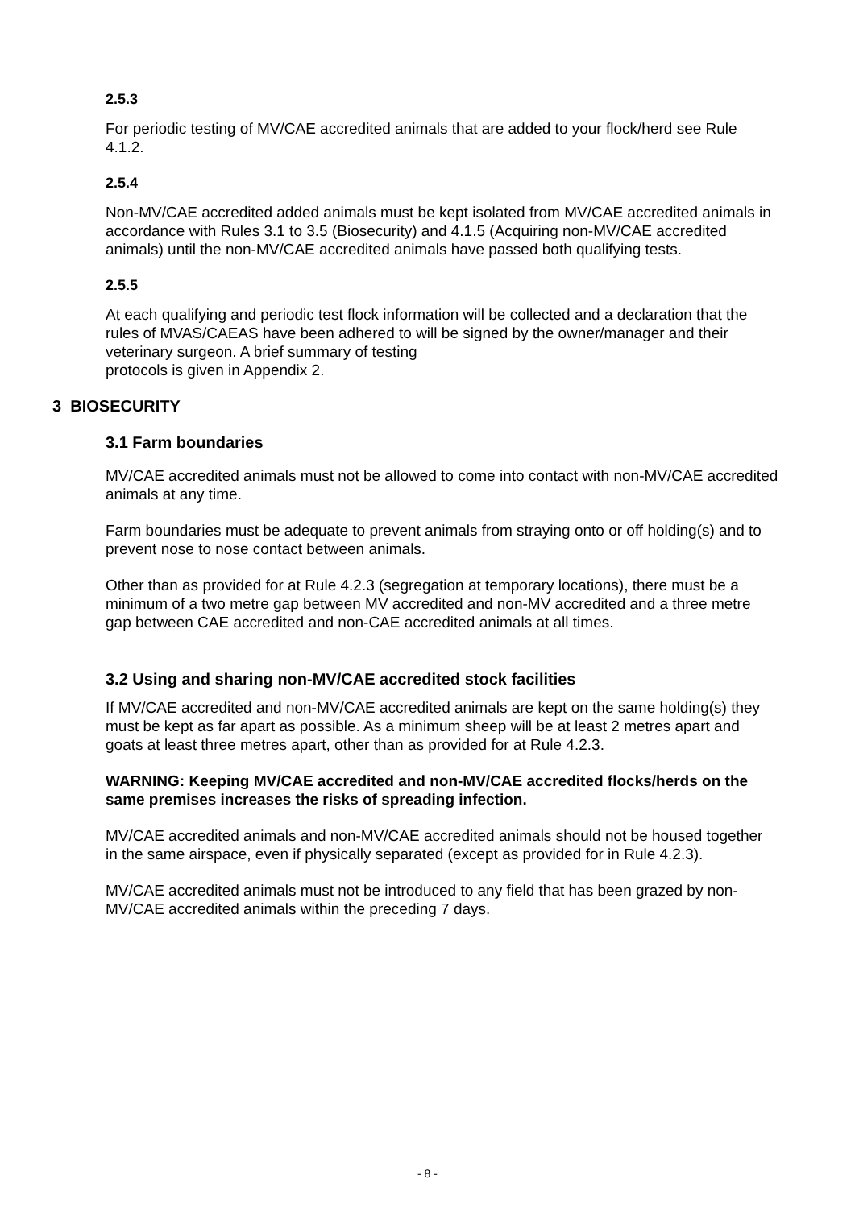2.5.3
For periodic testing of MV/CAE accredited animals that are added to your flock/herd see Rule 4.1.2.
2.5.4
Non-MV/CAE accredited added animals must be kept isolated from MV/CAE accredited animals in accordance with Rules 3.1 to 3.5 (Biosecurity) and 4.1.5 (Acquiring non-MV/CAE accredited animals) until the non-MV/CAE accredited animals have passed both qualifying tests.
2.5.5
At each qualifying and periodic test flock information will be collected and a declaration that the rules of MVAS/CAEAS have been adhered to will be signed by the owner/manager and their veterinary surgeon. A brief summary of testing
protocols is given in Appendix 2.
3 BIOSECURITY
3.1 Farm boundaries
MV/CAE accredited animals must not be allowed to come into contact with non-MV/CAE accredited animals at any time.
Farm boundaries must be adequate to prevent animals from straying onto or off holding(s) and to prevent nose to nose contact between animals.
Other than as provided for at Rule 4.2.3 (segregation at temporary locations), there must be a minimum of a two metre gap between MV accredited and non-MV accredited and a three metre gap between CAE accredited and non-CAE accredited animals at all times.
3.2 Using and sharing non-MV/CAE accredited stock facilities
If MV/CAE accredited and non-MV/CAE accredited animals are kept on the same holding(s) they must be kept as far apart as possible. As a minimum sheep will be at least 2 metres apart and goats at least three metres apart, other than as provided for at Rule 4.2.3.
WARNING: Keeping MV/CAE accredited and non-MV/CAE accredited flocks/herds on the same premises increases the risks of spreading infection.
MV/CAE accredited animals and non-MV/CAE accredited animals should not be housed together in the same airspace, even if physically separated (except as provided for in Rule 4.2.3).
MV/CAE accredited animals must not be introduced to any field that has been grazed by non-MV/CAE accredited animals within the preceding 7 days.
- 8 -